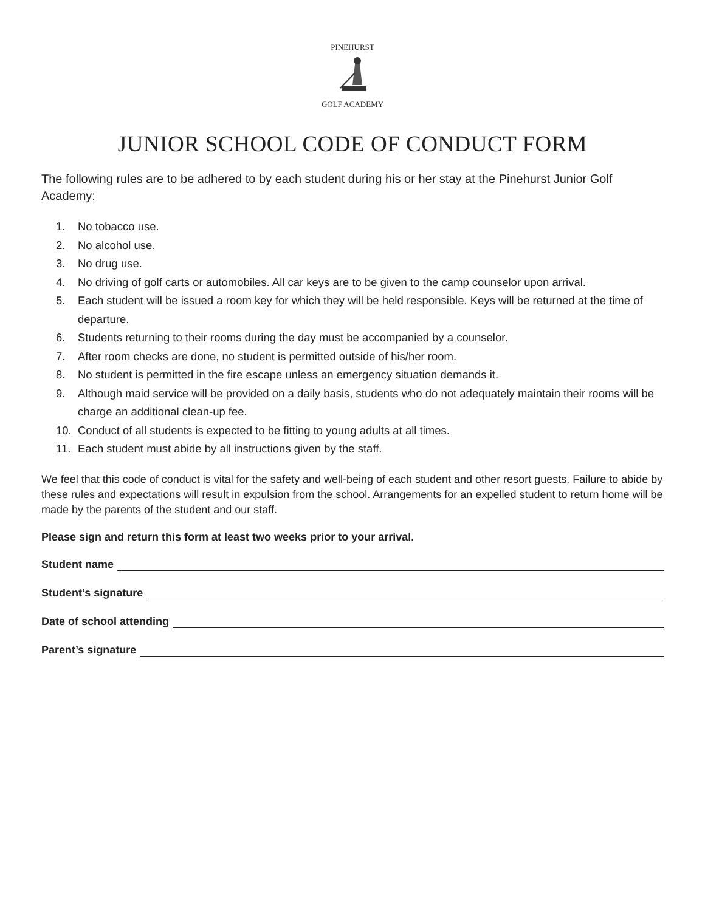PINEHURST GOLF ACADEMY
JUNIOR SCHOOL CODE OF CONDUCT FORM
The following rules are to be adhered to by each student during his or her stay at the Pinehurst Junior Golf Academy:
1. No tobacco use.
2. No alcohol use.
3. No drug use.
4. No driving of golf carts or automobiles. All car keys are to be given to the camp counselor upon arrival.
5. Each student will be issued a room key for which they will be held responsible. Keys will be returned at the time of departure.
6. Students returning to their rooms during the day must be accompanied by a counselor.
7. After room checks are done, no student is permitted outside of his/her room.
8. No student is permitted in the fire escape unless an emergency situation demands it.
9. Although maid service will be provided on a daily basis, students who do not adequately maintain their rooms will be charge an additional clean-up fee.
10. Conduct of all students is expected to be fitting to young adults at all times.
11. Each student must abide by all instructions given by the staff.
We feel that this code of conduct is vital for the safety and well-being of each student and other resort guests. Failure to abide by these rules and expectations will result in expulsion from the school. Arrangements for an expelled student to return home will be made by the parents of the student and our staff.
Please sign and return this form at least two weeks prior to your arrival.
Student name
Student’s signature
Date of school attending
Parent’s signature